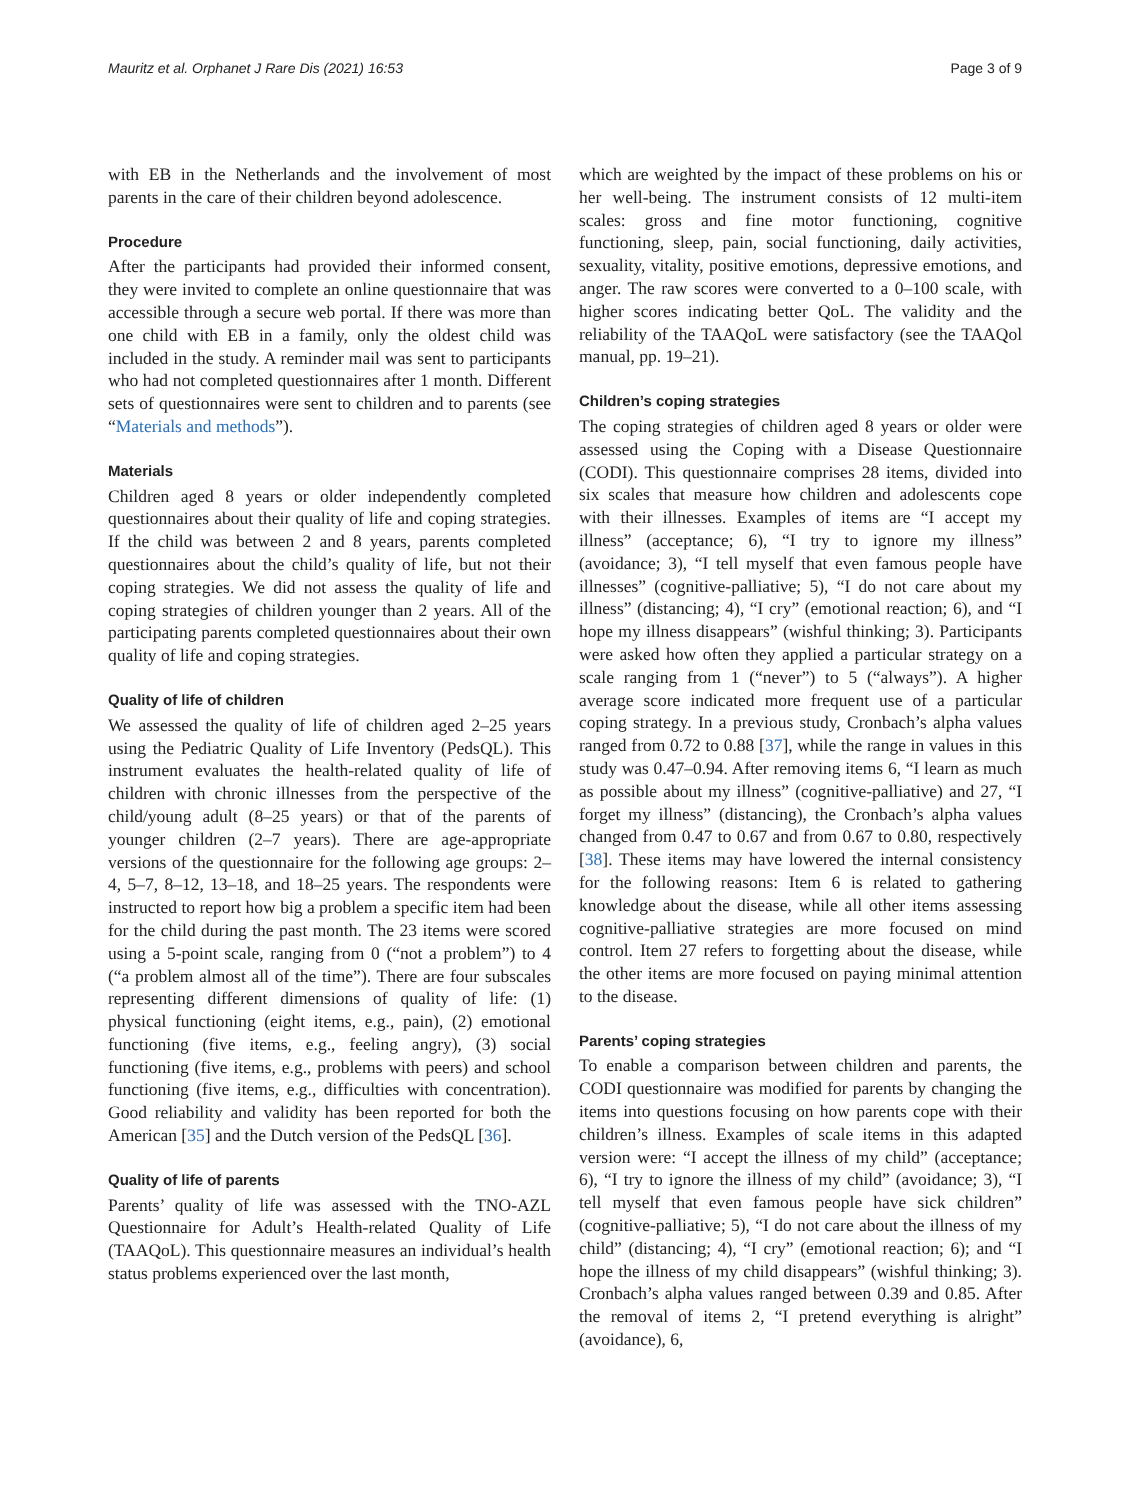Mauritz et al. Orphanet J Rare Dis (2021) 16:53 Page 3 of 9
with EB in the Netherlands and the involvement of most parents in the care of their children beyond adolescence.
Procedure
After the participants had provided their informed consent, they were invited to complete an online questionnaire that was accessible through a secure web portal. If there was more than one child with EB in a family, only the oldest child was included in the study. A reminder mail was sent to participants who had not completed questionnaires after 1 month. Different sets of questionnaires were sent to children and to parents (see “Materials and methods”).
Materials
Children aged 8 years or older independently completed questionnaires about their quality of life and coping strategies. If the child was between 2 and 8 years, parents completed questionnaires about the child’s quality of life, but not their coping strategies. We did not assess the quality of life and coping strategies of children younger than 2 years. All of the participating parents completed questionnaires about their own quality of life and coping strategies.
Quality of life of children
We assessed the quality of life of children aged 2–25 years using the Pediatric Quality of Life Inventory (PedsQL). This instrument evaluates the health-related quality of life of children with chronic illnesses from the perspective of the child/young adult (8–25 years) or that of the parents of younger children (2–7 years). There are age-appropriate versions of the questionnaire for the following age groups: 2–4, 5–7, 8–12, 13–18, and 18–25 years. The respondents were instructed to report how big a problem a specific item had been for the child during the past month. The 23 items were scored using a 5-point scale, ranging from 0 (“not a problem”) to 4 (“a problem almost all of the time”). There are four subscales representing different dimensions of quality of life: (1) physical functioning (eight items, e.g., pain), (2) emotional functioning (five items, e.g., feeling angry), (3) social functioning (five items, e.g., problems with peers) and school functioning (five items, e.g., difficulties with concentration). Good reliability and validity has been reported for both the American [35] and the Dutch version of the PedsQL [36].
Quality of life of parents
Parents’ quality of life was assessed with the TNO-AZL Questionnaire for Adult’s Health-related Quality of Life (TAAQoL). This questionnaire measures an individual’s health status problems experienced over the last month,
which are weighted by the impact of these problems on his or her well-being. The instrument consists of 12 multi-item scales: gross and fine motor functioning, cognitive functioning, sleep, pain, social functioning, daily activities, sexuality, vitality, positive emotions, depressive emotions, and anger. The raw scores were converted to a 0–100 scale, with higher scores indicating better QoL. The validity and the reliability of the TAAQoL were satisfactory (see the TAAQol manual, pp. 19–21).
Children’s coping strategies
The coping strategies of children aged 8 years or older were assessed using the Coping with a Disease Questionnaire (CODI). This questionnaire comprises 28 items, divided into six scales that measure how children and adolescents cope with their illnesses. Examples of items are “I accept my illness” (acceptance; 6), “I try to ignore my illness” (avoidance; 3), “I tell myself that even famous people have illnesses” (cognitive-palliative; 5), “I do not care about my illness” (distancing; 4), “I cry” (emotional reaction; 6), and “I hope my illness disappears” (wishful thinking; 3). Participants were asked how often they applied a particular strategy on a scale ranging from 1 (“never”) to 5 (“always”). A higher average score indicated more frequent use of a particular coping strategy. In a previous study, Cronbach’s alpha values ranged from 0.72 to 0.88 [37], while the range in values in this study was 0.47–0.94. After removing items 6, “I learn as much as possible about my illness” (cognitive-palliative) and 27, “I forget my illness” (distancing), the Cronbach’s alpha values changed from 0.47 to 0.67 and from 0.67 to 0.80, respectively [38]. These items may have lowered the internal consistency for the following reasons: Item 6 is related to gathering knowledge about the disease, while all other items assessing cognitive-palliative strategies are more focused on mind control. Item 27 refers to forgetting about the disease, while the other items are more focused on paying minimal attention to the disease.
Parents’ coping strategies
To enable a comparison between children and parents, the CODI questionnaire was modified for parents by changing the items into questions focusing on how parents cope with their children’s illness. Examples of scale items in this adapted version were: “I accept the illness of my child” (acceptance; 6), “I try to ignore the illness of my child” (avoidance; 3), “I tell myself that even famous people have sick children” (cognitive-palliative; 5), “I do not care about the illness of my child” (distancing; 4), “I cry” (emotional reaction; 6); and “I hope the illness of my child disappears” (wishful thinking; 3). Cronbach’s alpha values ranged between 0.39 and 0.85. After the removal of items 2, “I pretend everything is alright” (avoidance), 6,